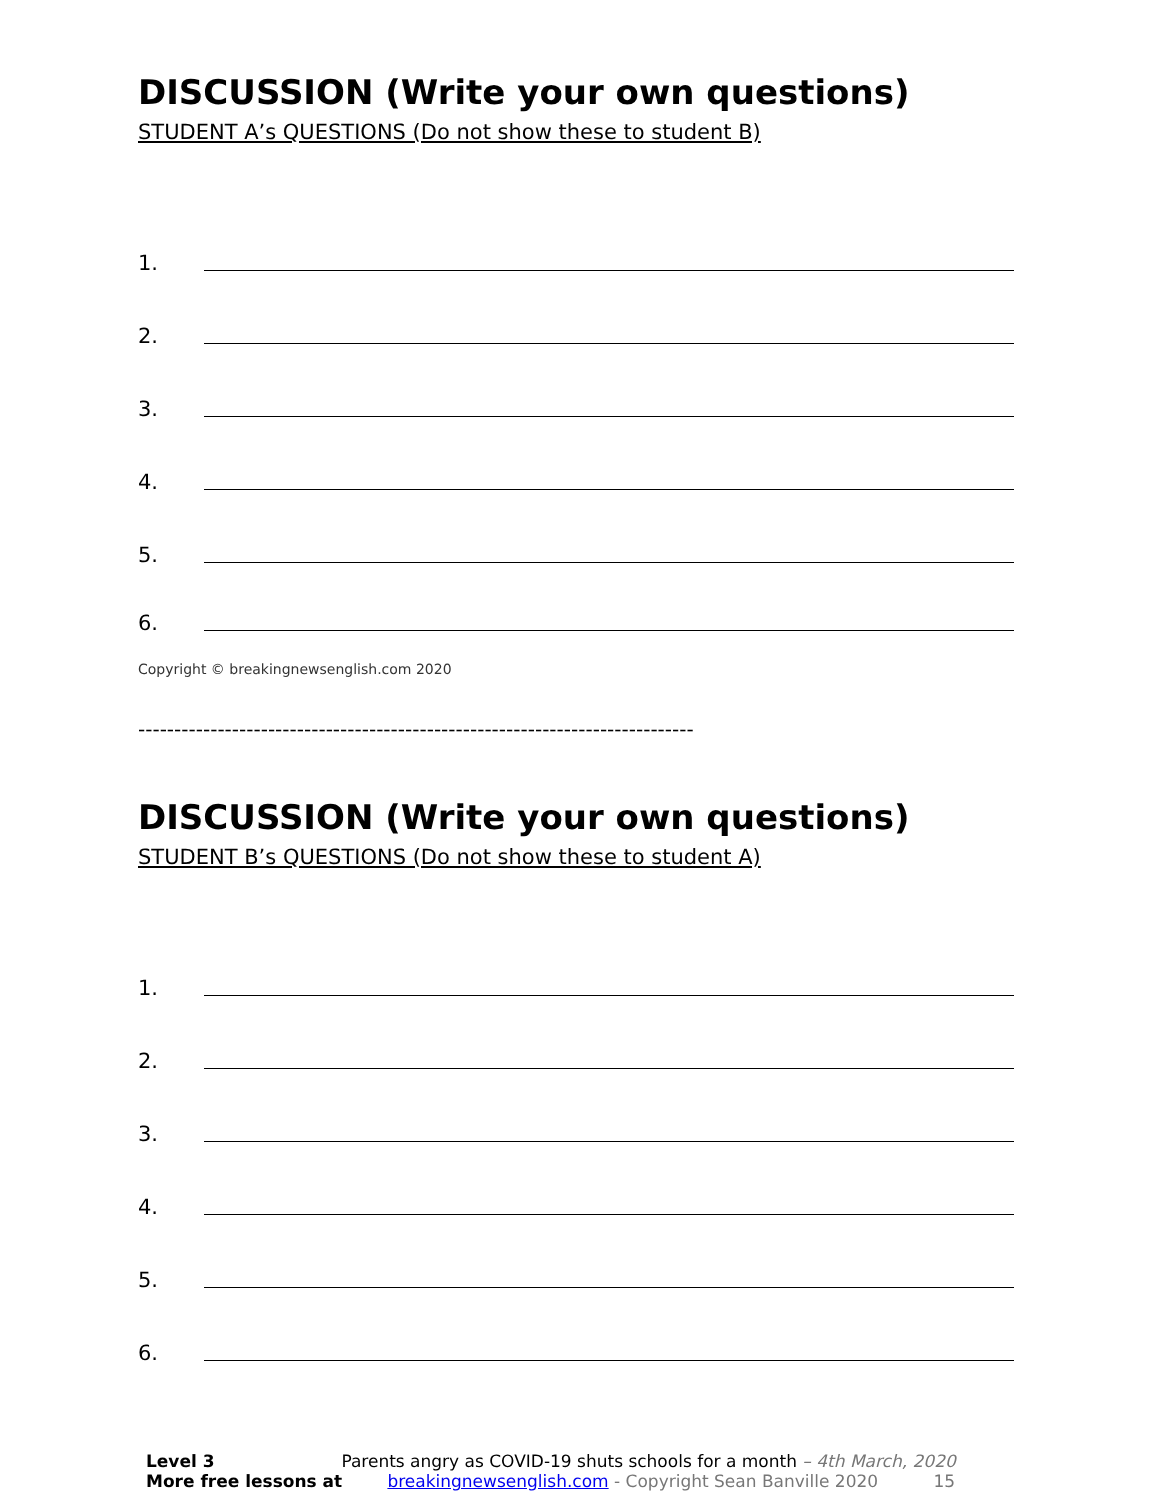DISCUSSION (Write your own questions)
STUDENT A’s QUESTIONS (Do not show these to student B)
1.
2.
3.
4.
5.
6.
Copyright © breakingnewsenglish.com 2020
-----------------------------------------------------------------------------
DISCUSSION (Write your own questions)
STUDENT B’s QUESTIONS (Do not show these to student A)
1.
2.
3.
4.
5.
6.
Level 3 Parents angry as COVID-19 shuts schools for a month – 4th March, 2020
More free lessons at breakingnewsenglish.com - Copyright Sean Banville 2020 15